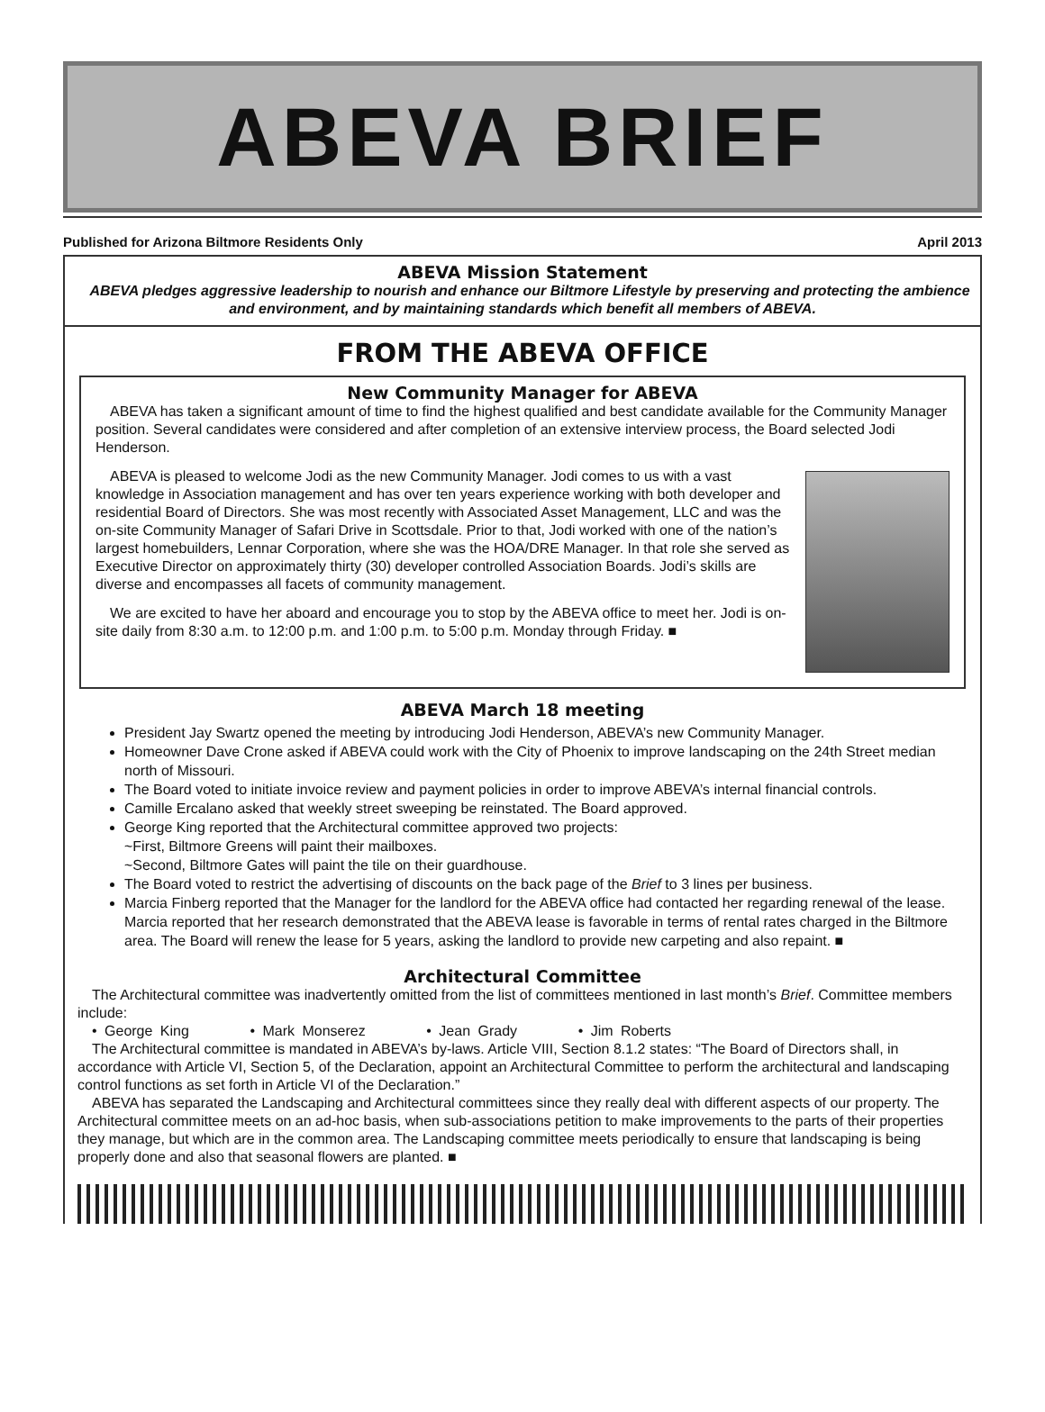ABEVA BRIEF
Published for Arizona Biltmore Residents Only April 2013
ABEVA Mission Statement
ABEVA pledges aggressive leadership to nourish and enhance our Biltmore Lifestyle by preserving and protecting the ambience and environment, and by maintaining standards which benefit all members of ABEVA.
FROM THE ABEVA OFFICE
New Community Manager for ABEVA
ABEVA has taken a significant amount of time to find the highest qualified and best candidate available for the Community Manager position. Several candidates were considered and after completion of an extensive interview process, the Board selected Jodi Henderson.
ABEVA is pleased to welcome Jodi as the new Community Manager. Jodi comes to us with a vast knowledge in Association management and has over ten years experience working with both developer and residential Board of Directors. She was most recently with Associated Asset Management, LLC and was the on-site Community Manager of Safari Drive in Scottsdale. Prior to that, Jodi worked with one of the nation’s largest homebuilders, Lennar Corporation, where she was the HOA/DRE Manager. In that role she served as Executive Director on approximately thirty (30) developer controlled Association Boards. Jodi’s skills are diverse and encompasses all facets of community management.
We are excited to have her aboard and encourage you to stop by the ABEVA office to meet her. Jodi is on-site daily from 8:30 a.m. to 12:00 p.m. and 1:00 p.m. to 5:00 p.m. Monday through Friday. ■
ABEVA March 18 meeting
President Jay Swartz opened the meeting by introducing Jodi Henderson, ABEVA’s new Community Manager.
Homeowner Dave Crone asked if ABEVA could work with the City of Phoenix to improve landscaping on the 24th Street median north of Missouri.
The Board voted to initiate invoice review and payment policies in order to improve ABEVA’s internal financial controls.
Camille Ercalano asked that weekly street sweeping be reinstated. The Board approved.
George King reported that the Architectural committee approved two projects:
~First, Biltmore Greens will paint their mailboxes.
~Second, Biltmore Gates will paint the tile on their guardhouse.
The Board voted to restrict the advertising of discounts on the back page of the Brief to 3 lines per business.
Marcia Finberg reported that the Manager for the landlord for the ABEVA office had contacted her regarding renewal of the lease. Marcia reported that her research demonstrated that the ABEVA lease is favorable in terms of rental rates charged in the Biltmore area. The Board will renew the lease for 5 years, asking the landlord to provide new carpeting and also repaint. ■
Architectural Committee
The Architectural committee was inadvertently omitted from the list of committees mentioned in last month’s Brief. Committee members include:
• George King • Mark Monserez • Jean Grady • Jim Roberts
The Architectural committee is mandated in ABEVA’s by-laws. Article VIII, Section 8.1.2 states: “The Board of Directors shall, in accordance with Article VI, Section 5, of the Declaration, appoint an Architectural Committee to perform the architectural and landscaping control functions as set forth in Article VI of the Declaration.”
ABEVA has separated the Landscaping and Architectural committees since they really deal with different aspects of our property. The Architectural committee meets on an ad-hoc basis, when sub-associations petition to make improvements to the parts of their properties they manage, but which are in the common area. The Landscaping committee meets periodically to ensure that landscaping is being properly done and also that seasonal flowers are planted. ■